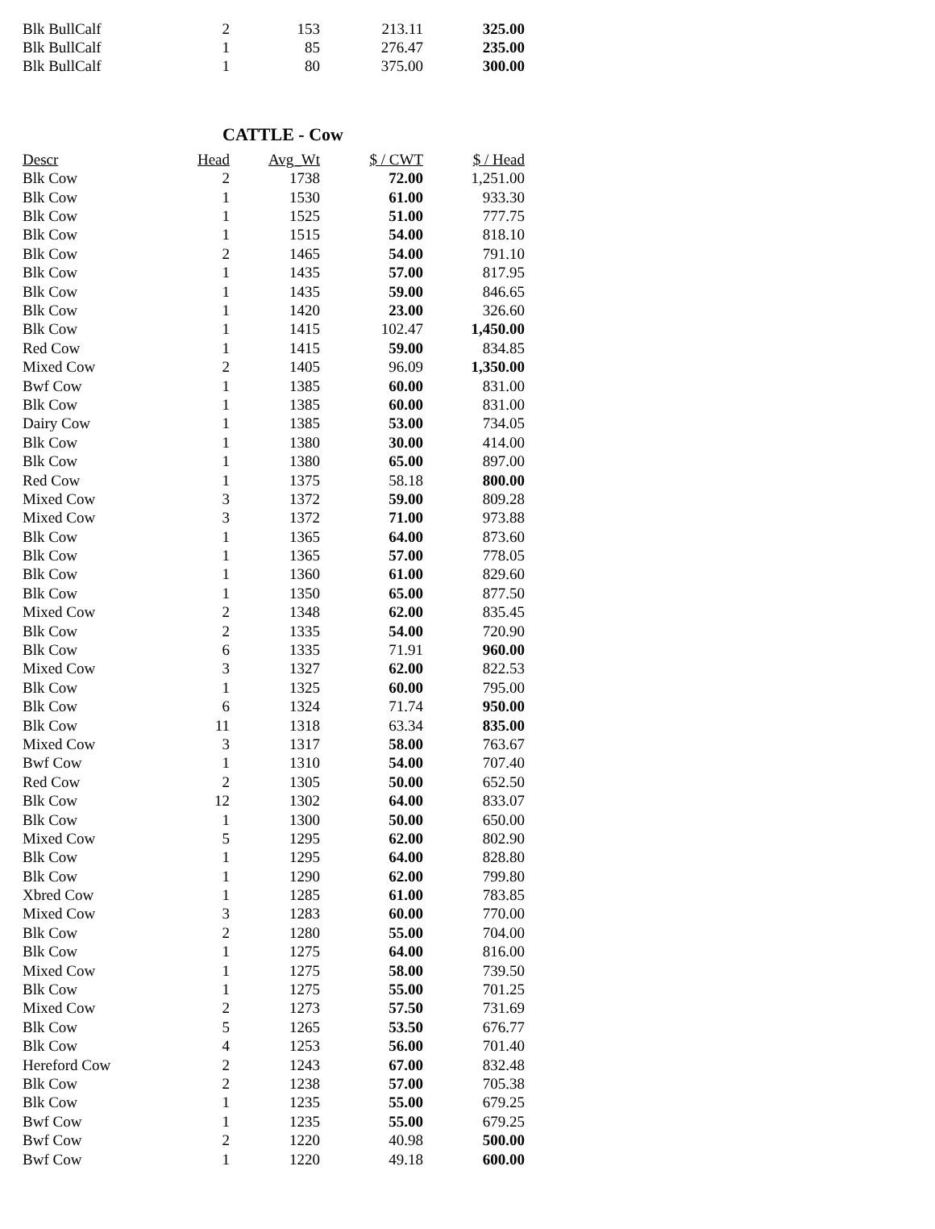| Blk BullCalf | 2 | 153 | 213.11 | 325.00 |
| Blk BullCalf | 1 | 85 | 276.47 | 235.00 |
| Blk BullCalf | 1 | 80 | 375.00 | 300.00 |
CATTLE - Cow
| Descr | Head | Avg_Wt | $ / CWT | $ / Head |
| --- | --- | --- | --- | --- |
| Blk Cow | 2 | 1738 | 72.00 | 1,251.00 |
| Blk Cow | 1 | 1530 | 61.00 | 933.30 |
| Blk Cow | 1 | 1525 | 51.00 | 777.75 |
| Blk Cow | 1 | 1515 | 54.00 | 818.10 |
| Blk Cow | 2 | 1465 | 54.00 | 791.10 |
| Blk Cow | 1 | 1435 | 57.00 | 817.95 |
| Blk Cow | 1 | 1435 | 59.00 | 846.65 |
| Blk Cow | 1 | 1420 | 23.00 | 326.60 |
| Blk Cow | 1 | 1415 | 102.47 | 1,450.00 |
| Red Cow | 1 | 1415 | 59.00 | 834.85 |
| Mixed Cow | 2 | 1405 | 96.09 | 1,350.00 |
| Bwf Cow | 1 | 1385 | 60.00 | 831.00 |
| Blk Cow | 1 | 1385 | 60.00 | 831.00 |
| Dairy Cow | 1 | 1385 | 53.00 | 734.05 |
| Blk Cow | 1 | 1380 | 30.00 | 414.00 |
| Blk Cow | 1 | 1380 | 65.00 | 897.00 |
| Red Cow | 1 | 1375 | 58.18 | 800.00 |
| Mixed Cow | 3 | 1372 | 59.00 | 809.28 |
| Mixed Cow | 3 | 1372 | 71.00 | 973.88 |
| Blk Cow | 1 | 1365 | 64.00 | 873.60 |
| Blk Cow | 1 | 1365 | 57.00 | 778.05 |
| Blk Cow | 1 | 1360 | 61.00 | 829.60 |
| Blk Cow | 1 | 1350 | 65.00 | 877.50 |
| Mixed Cow | 2 | 1348 | 62.00 | 835.45 |
| Blk Cow | 2 | 1335 | 54.00 | 720.90 |
| Blk Cow | 6 | 1335 | 71.91 | 960.00 |
| Mixed Cow | 3 | 1327 | 62.00 | 822.53 |
| Blk Cow | 1 | 1325 | 60.00 | 795.00 |
| Blk Cow | 6 | 1324 | 71.74 | 950.00 |
| Blk Cow | 11 | 1318 | 63.34 | 835.00 |
| Mixed Cow | 3 | 1317 | 58.00 | 763.67 |
| Bwf Cow | 1 | 1310 | 54.00 | 707.40 |
| Red Cow | 2 | 1305 | 50.00 | 652.50 |
| Blk Cow | 12 | 1302 | 64.00 | 833.07 |
| Blk Cow | 1 | 1300 | 50.00 | 650.00 |
| Mixed Cow | 5 | 1295 | 62.00 | 802.90 |
| Blk Cow | 1 | 1295 | 64.00 | 828.80 |
| Blk Cow | 1 | 1290 | 62.00 | 799.80 |
| Xbred Cow | 1 | 1285 | 61.00 | 783.85 |
| Mixed Cow | 3 | 1283 | 60.00 | 770.00 |
| Blk Cow | 2 | 1280 | 55.00 | 704.00 |
| Blk Cow | 1 | 1275 | 64.00 | 816.00 |
| Mixed Cow | 1 | 1275 | 58.00 | 739.50 |
| Blk Cow | 1 | 1275 | 55.00 | 701.25 |
| Mixed Cow | 2 | 1273 | 57.50 | 731.69 |
| Blk Cow | 5 | 1265 | 53.50 | 676.77 |
| Blk Cow | 4 | 1253 | 56.00 | 701.40 |
| Hereford Cow | 2 | 1243 | 67.00 | 832.48 |
| Blk Cow | 2 | 1238 | 57.00 | 705.38 |
| Blk Cow | 1 | 1235 | 55.00 | 679.25 |
| Bwf Cow | 1 | 1235 | 55.00 | 679.25 |
| Bwf Cow | 2 | 1220 | 40.98 | 500.00 |
| Bwf Cow | 1 | 1220 | 49.18 | 600.00 |